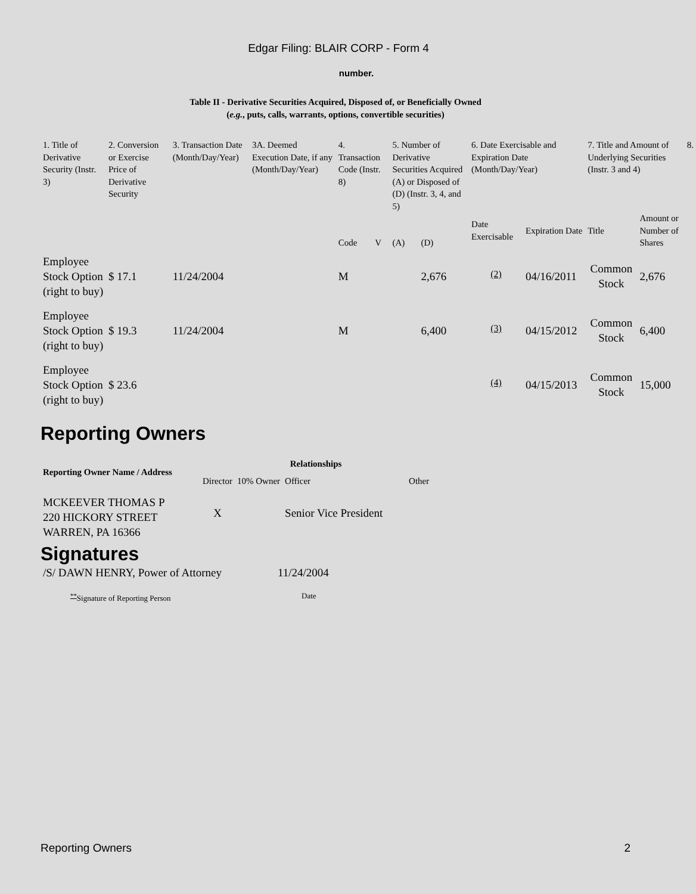Edgar Filing: BLAIR CORP - Form 4
number.
Table II - Derivative Securities Acquired, Disposed of, or Beneficially Owned
(e.g., puts, calls, warrants, options, convertible securities)
| 1. Title of Derivative Security (Instr. 3) | 2. Conversion or Exercise Price of Derivative Security | 3. Transaction Date (Month/Day/Year) | 3A. Deemed Execution Date, if any (Month/Day/Year) | 4. Transaction Code (Instr. 8) | | 5. Number of Derivative Securities Acquired (A) or Disposed of (D) (Instr. 3, 4, and 5) | | 6. Date Exercisable and Expiration Date (Month/Day/Year) | | 7. Title and Amount of Underlying Securities (Instr. 3 and 4) | | 8. |
| --- | --- | --- | --- | --- | --- | --- | --- | --- | --- | --- | --- | --- |
| | | | | Code | V | (A) | (D) | Date Exercisable | Expiration Date | Title | Amount or Number of Shares | |
| Employee Stock Option (right to buy) | $ 17.1 | 11/24/2004 | | M | | | 2,676 | <sup>(2)</sup> | 04/16/2011 | Common Stock | 2,676 | |
| Employee Stock Option (right to buy) | $ 19.3 | 11/24/2004 | | M | | | 6,400 | <sup>(3)</sup> | 04/15/2012 | Common Stock | 6,400 | |
| Employee Stock Option (right to buy) | $ 23.6 | | | | | | | <sup>(4)</sup> | 04/15/2013 | Common Stock | 15,000 | |
Reporting Owners
| Reporting Owner Name / Address | Relationships | | | |
| --- | --- | --- | --- | --- |
| | Director | 10% Owner | Officer | Other |
| MCKEEVER THOMAS P 220 HICKORY STREET WARREN, PA 16366 | X | | Senior Vice President | |
Signatures
| /S/ DAWN HENRY, Power of Attorney | 11/24/2004 |
| <sup>**</sup> Signature of Reporting Person | Date |
Reporting Owners 2